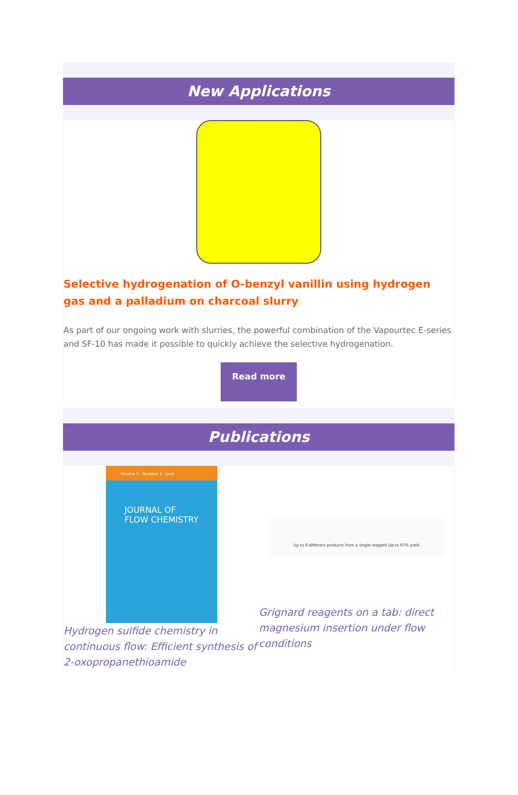New Applications
Selective hydrogenation of O-benzyl vanillin using hydrogen gas and a palladium on charcoal slurry
As part of our ongoing work with slurries, the powerful combination of the Vapourtec E-series and SF-10 has made it possible to quickly achieve the selective hydrogenation.
Read more
Publications
Volume 5 · Number 2 · June
JOURNAL OF
FLOW CHEMISTRY
Hydrogen sulfide chemistry in continuous flow: Efficient synthesis of 2-oxopropanethioamide
Up to 8 different products from a single reagent Up to 97% yield
Grignard reagents on a tab: direct magnesium insertion under flow conditions